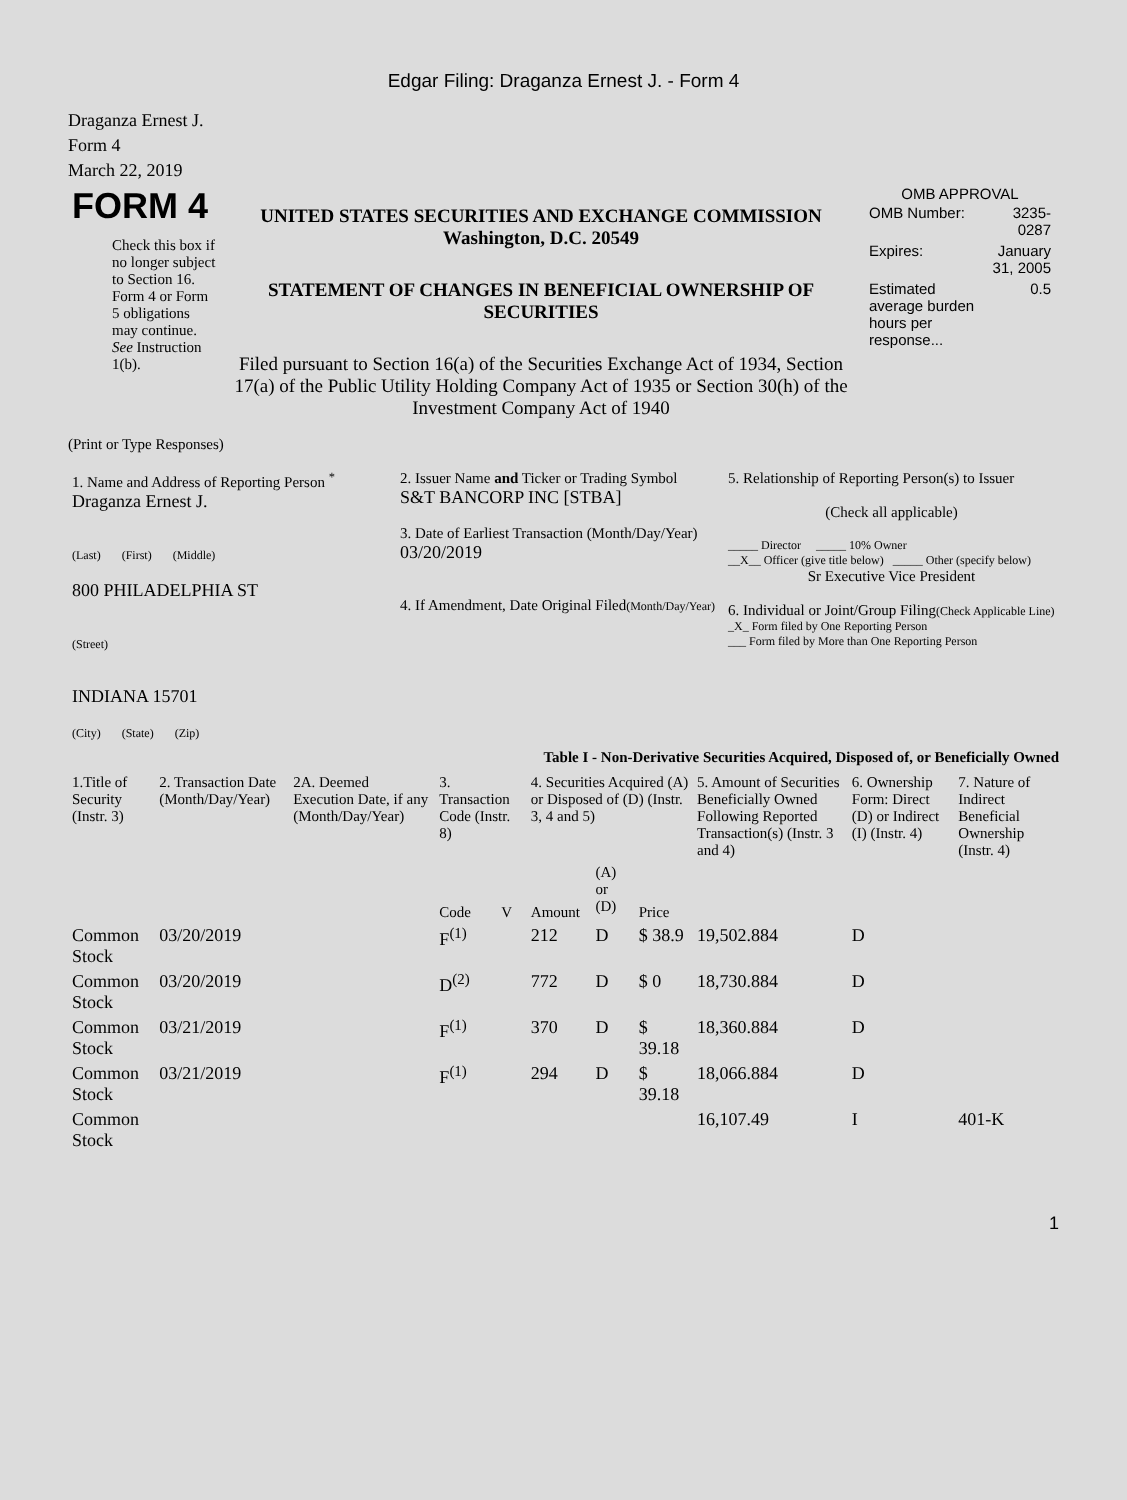Edgar Filing: Draganza Ernest J. - Form 4
Draganza Ernest J.
Form 4
March 22, 2019
| FORM 4 Check this box if no longer subject to Section 16. Form 4 or Form 5 obligations may continue. See Instruction 1(b). | UNITED STATES SECURITIES AND EXCHANGE COMMISSION Washington, D.C. 20549 STATEMENT OF CHANGES IN BENEFICIAL OWNERSHIP OF SECURITIES Filed pursuant to Section 16(a) of the Securities Exchange Act of 1934, Section 17(a) of the Public Utility Holding Company Act of 1935 or Section 30(h) of the Investment Company Act of 1940 | OMB APPROVAL / OMB Number: / 3235-0287 / / Expires: / January 31, 2005 / / Estimated average burden hours per response... / 0.5 / |
(Print or Type Responses)
| 1. Name and Address of Reporting Person <sup>*</sup> Draganza Ernest J. (Last) (First) (Middle) 800 PHILADELPHIA ST (Street) INDIANA 15701 (City) (State) (Zip) | 2. Issuer Name and Ticker or Trading Symbol S&T BANCORP INC [STBA] 3. Date of Earliest Transaction (Month/Day/Year) 03/20/2019 4. If Amendment, Date Original Filed (Month/Day/Year) | 5. Relationship of Reporting Person(s) to Issuer (Check all applicable) _____ Director _____ 10% Owner __X__ Officer (give title below) _____ Other (specify below) Sr Executive Vice President 6. Individual or Joint/Group Filing (Check Applicable Line) _X_ Form filed by One Reporting Person ___ Form filed by More than One Reporting Person |
Table I - Non-Derivative Securities Acquired, Disposed of, or Beneficially Owned
| 1.Title of Security (Instr. 3) | 2. Transaction Date (Month/Day/Year) | 2A. Deemed Execution Date, if any (Month/Day/Year) | 3. Transaction Code (Instr. 8) | | 4. Securities Acquired (A) or Disposed of (D) (Instr. 3, 4 and 5) | | | 5. Amount of Securities Beneficially Owned Following Reported Transaction(s) (Instr. 3 and 4) | 6. Ownership Form: Direct (D) or Indirect (I) (Instr. 4) | 7. Nature of Indirect Beneficial Ownership (Instr. 4) |
| --- | --- | --- | --- | --- | --- | --- | --- | --- | --- | --- |
| | | | Code | V | Amount | (A) or (D) | Price | | | |
| Common Stock | 03/20/2019 | | F<sup>(1)</sup> | | 212 | D | $ 38.9 | 19,502.884 | D | |
| Common Stock | 03/20/2019 | | D<sup>(2)</sup> | | 772 | D | $ 0 | 18,730.884 | D | |
| Common Stock | 03/21/2019 | | F<sup>(1)</sup> | | 370 | D | $ 39.18 | 18,360.884 | D | |
| Common Stock | 03/21/2019 | | F<sup>(1)</sup> | | 294 | D | $ 39.18 | 18,066.884 | D | |
| Common Stock | | | | | | | | 16,107.49 | I | 401-K |
1